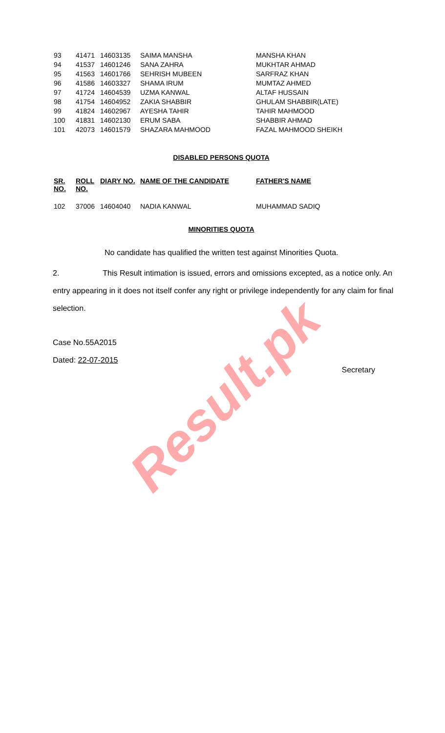| 93 | 41471 | 14603135 | SAIMA MANSHA | MANSHA KHAN |
| 94 | 41537 | 14601246 | SANA ZAHRA | MUKHTAR AHMAD |
| 95 | 41563 | 14601766 | SEHRISH MUBEEN | SARFRAZ KHAN |
| 96 | 41586 | 14603327 | SHAMA IRUM | MUMTAZ AHMED |
| 97 | 41724 | 14604539 | UZMA KANWAL | ALTAF HUSSAIN |
| 98 | 41754 | 14604952 | ZAKIA SHABBIR | GHULAM SHABBIR(LATE) |
| 99 | 41824 | 14602967 | AYESHA TAHIR | TAHIR MAHMOOD |
| 100 | 41831 | 14602130 | ERUM SABA | SHABBIR AHMAD |
| 101 | 42073 | 14601579 | SHAZARA MAHMOOD | FAZAL MAHMOOD SHEIKH |
DISABLED PERSONS QUOTA
| SR. NO. | ROLL NO. | DIARY NO. | NAME OF THE CANDIDATE | FATHER'S NAME |
| --- | --- | --- | --- | --- |
| 102 | 37006 | 14604040 | NADIA KANWAL | MUHAMMAD SADIQ |
MINORITIES QUOTA
No candidate has qualified the written test against Minorities Quota.
2. This Result intimation is issued, errors and omissions excepted, as a notice only. An entry appearing in it does not itself confer any right or privilege independently for any claim for final selection.
Case No.55A2015
Dated: 22-07-2015
Secretary
Result.pk